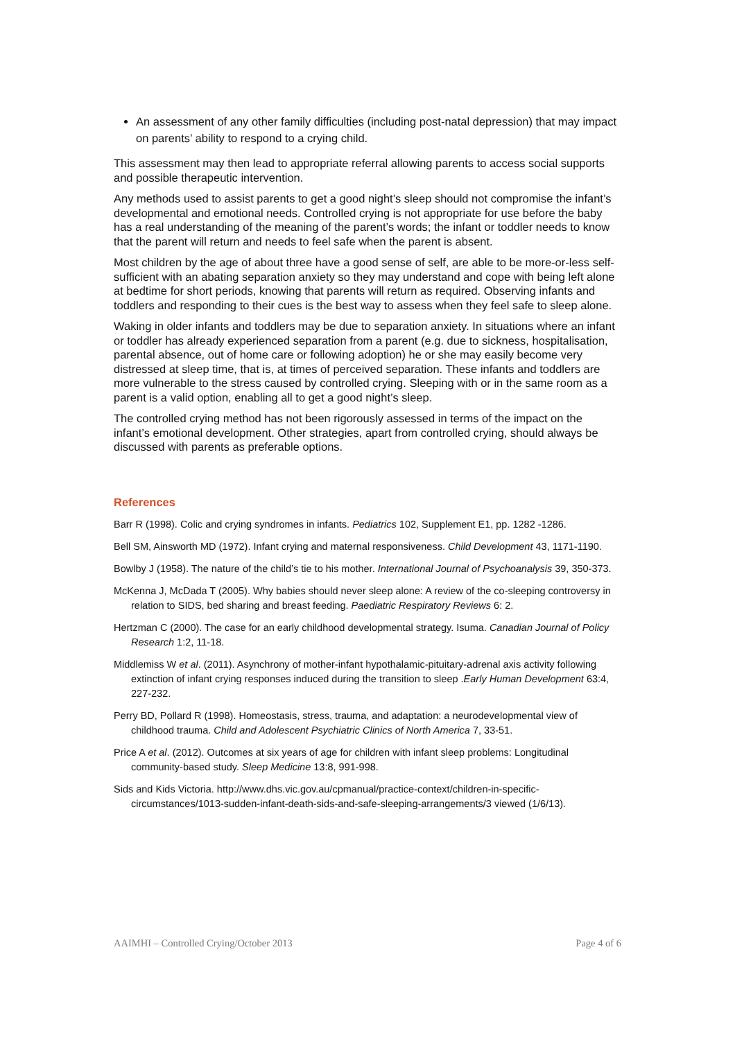An assessment of any other family difficulties (including post-natal depression) that may impact on parents’ ability to respond to a crying child.
This assessment may then lead to appropriate referral allowing parents to access social supports and possible therapeutic intervention.
Any methods used to assist parents to get a good night’s sleep should not compromise the infant’s developmental and emotional needs. Controlled crying is not appropriate for use before the baby has a real understanding of the meaning of the parent’s words; the infant or toddler needs to know that the parent will return and needs to feel safe when the parent is absent.
Most children by the age of about three have a good sense of self, are able to be more-or-less self-sufficient with an abating separation anxiety so they may understand and cope with being left alone at bedtime for short periods, knowing that parents will return as required. Observing infants and toddlers and responding to their cues is the best way to assess when they feel safe to sleep alone.
Waking in older infants and toddlers may be due to separation anxiety. In situations where an infant or toddler has already experienced separation from a parent (e.g. due to sickness, hospitalisation, parental absence, out of home care or following adoption) he or she may easily become very distressed at sleep time, that is, at times of perceived separation. These infants and toddlers are more vulnerable to the stress caused by controlled crying. Sleeping with or in the same room as a parent is a valid option, enabling all to get a good night’s sleep.
The controlled crying method has not been rigorously assessed in terms of the impact on the infant’s emotional development. Other strategies, apart from controlled crying, should always be discussed with parents as preferable options.
References
Barr R (1998). Colic and crying syndromes in infants. Pediatrics 102, Supplement E1, pp. 1282 -1286.
Bell SM, Ainsworth MD (1972). Infant crying and maternal responsiveness. Child Development 43, 1171-1190.
Bowlby J (1958). The nature of the child’s tie to his mother. International Journal of Psychoanalysis 39, 350-373.
McKenna J, McDada T (2005). Why babies should never sleep alone: A review of the co-sleeping controversy in relation to SIDS, bed sharing and breast feeding. Paediatric Respiratory Reviews 6: 2.
Hertzman C (2000). The case for an early childhood developmental strategy. Isuma. Canadian Journal of Policy Research 1:2, 11-18.
Middlemiss W et al. (2011). Asynchrony of mother-infant hypothalamic-pituitary-adrenal axis activity following extinction of infant crying responses induced during the transition to sleep .Early Human Development 63:4, 227-232.
Perry BD, Pollard R (1998). Homeostasis, stress, trauma, and adaptation: a neurodevelopmental view of childhood trauma. Child and Adolescent Psychiatric Clinics of North America 7, 33-51.
Price A et al. (2012). Outcomes at six years of age for children with infant sleep problems: Longitudinal community-based study. Sleep Medicine 13:8, 991-998.
Sids and Kids Victoria. http://www.dhs.vic.gov.au/cpmanual/practice-context/children-in-specific-circumstances/1013-sudden-infant-death-sids-and-safe-sleeping-arrangements/3 viewed (1/6/13).
AAIMHI – Controlled Crying/October 2013 Page 4 of 6